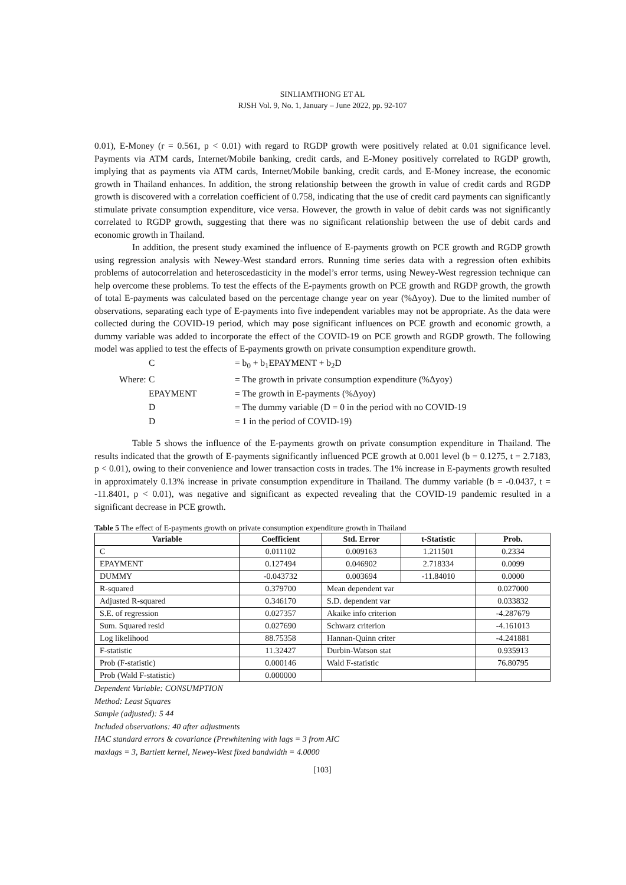SINLIAMTHONG ET AL
RJSH Vol. 9, No. 1, January – June 2022, pp. 92-107
0.01), E-Money (r = 0.561, p < 0.01) with regard to RGDP growth were positively related at 0.01 significance level. Payments via ATM cards, Internet/Mobile banking, credit cards, and E-Money positively correlated to RGDP growth, implying that as payments via ATM cards, Internet/Mobile banking, credit cards, and E-Money increase, the economic growth in Thailand enhances. In addition, the strong relationship between the growth in value of credit cards and RGDP growth is discovered with a correlation coefficient of 0.758, indicating that the use of credit card payments can significantly stimulate private consumption expenditure, vice versa. However, the growth in value of debit cards was not significantly correlated to RGDP growth, suggesting that there was no significant relationship between the use of debit cards and economic growth in Thailand.
In addition, the present study examined the influence of E-payments growth on PCE growth and RGDP growth using regression analysis with Newey-West standard errors. Running time series data with a regression often exhibits problems of autocorrelation and heteroscedasticity in the model’s error terms, using Newey-West regression technique can help overcome these problems. To test the effects of the E-payments growth on PCE growth and RGDP growth, the growth of total E-payments was calculated based on the percentage change year on year (%Δyoy). Due to the limited number of observations, separating each type of E-payments into five independent variables may not be appropriate. As the data were collected during the COVID-19 period, which may pose significant influences on PCE growth and economic growth, a dummy variable was added to incorporate the effect of the COVID-19 on PCE growth and RGDP growth. The following model was applied to test the effects of E-payments growth on private consumption expenditure growth.
| | C | = b<sub>0</sub> + b<sub>1</sub>EPAYMENT + b<sub>2</sub>D |
| Where: | C | = The growth in private consumption expenditure (%Δyoy) |
| | EPAYMENT | = The growth in E-payments (%Δyoy) |
| | D | = The dummy variable (D = 0 in the period with no COVID-19 |
| | D | = 1 in the period of COVID-19) |
Table 5 shows the influence of the E-payments growth on private consumption expenditure in Thailand. The results indicated that the growth of E-payments significantly influenced PCE growth at 0.001 level (b = 0.1275, t = 2.7183, p < 0.01), owing to their convenience and lower transaction costs in trades. The 1% increase in E-payments growth resulted in approximately 0.13% increase in private consumption expenditure in Thailand. The dummy variable (b = -0.0437, t = -11.8401, p < 0.01), was negative and significant as expected revealing that the COVID-19 pandemic resulted in a significant decrease in PCE growth.
Table 5 The effect of E-payments growth on private consumption expenditure growth in Thailand
| Variable | Coefficient | Std. Error | t-Statistic | Prob. |
| --- | --- | --- | --- | --- |
| C | 0.011102 | 0.009163 | 1.211501 | 0.2334 |
| EPAYMENT | 0.127494 | 0.046902 | 2.718334 | 0.0099 |
| DUMMY | -0.043732 | 0.003694 | -11.84010 | 0.0000 |
| R-squared | 0.379700 | Mean dependent var | | 0.027000 |
| Adjusted R-squared | 0.346170 | S.D. dependent var | | 0.033832 |
| S.E. of regression | 0.027357 | Akaike info criterion | | -4.287679 |
| Sum. Squared resid | 0.027690 | Schwarz criterion | | -4.161013 |
| Log likelihood | 88.75358 | Hannan-Quinn criter | | -4.241881 |
| F-statistic | 11.32427 | Durbin-Watson stat | | 0.935913 |
| Prob (F-statistic) | 0.000146 | Wald F-statistic | | 76.80795 |
| Prob (Wald F-statistic) | 0.000000 | | | |
Dependent Variable: CONSUMPTION
Method: Least Squares
Sample (adjusted): 5 44
Included observations: 40 after adjustments
HAC standard errors & covariance (Prewhitening with lags = 3 from AIC
maxlags = 3, Bartlett kernel, Newey-West fixed bandwidth = 4.0000
[103]